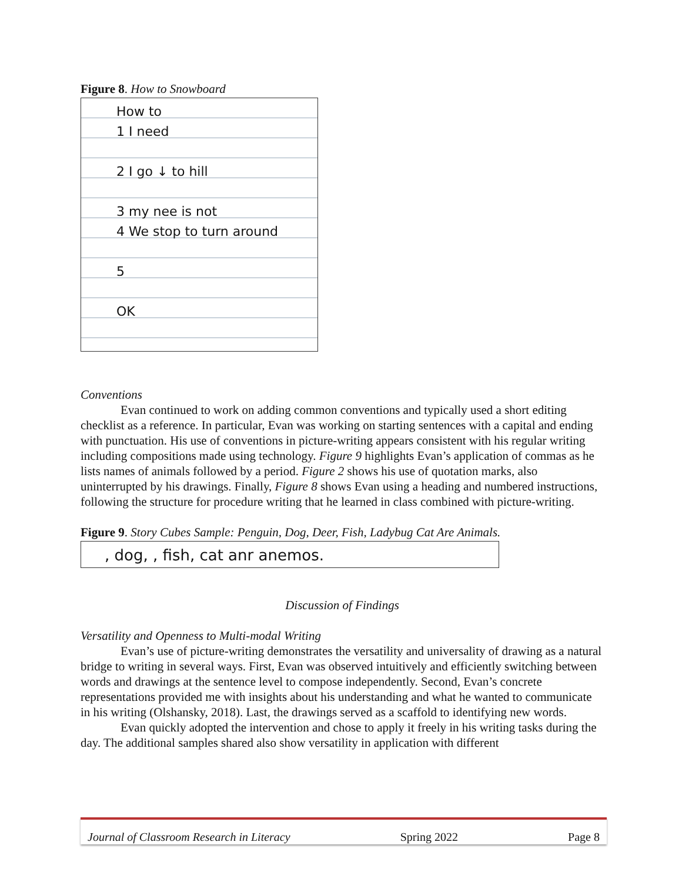Figure 8. How to Snowboard
How to
1 I need
2 I go ↓ to hill
3 my nee is not
4 We stop to turn around
5
OK
Conventions
Evan continued to work on adding common conventions and typically used a short editing checklist as a reference. In particular, Evan was working on starting sentences with a capital and ending with punctuation. His use of conventions in picture-writing appears consistent with his regular writing including compositions made using technology. Figure 9 highlights Evan’s application of commas as he lists names of animals followed by a period. Figure 2 shows his use of quotation marks, also uninterrupted by his drawings. Finally, Figure 8 shows Evan using a heading and numbered instructions, following the structure for procedure writing that he learned in class combined with picture-writing.
Figure 9. Story Cubes Sample: Penguin, Dog, Deer, Fish, Ladybug Cat Are Animals.
, dog, , fish, cat anr anemos.
Discussion of Findings
Versatility and Openness to Multi-modal Writing
Evan’s use of picture-writing demonstrates the versatility and universality of drawing as a natural bridge to writing in several ways. First, Evan was observed intuitively and efficiently switching between words and drawings at the sentence level to compose independently. Second, Evan’s concrete representations provided me with insights about his understanding and what he wanted to communicate in his writing (Olshansky, 2018). Last, the drawings served as a scaffold to identifying new words.
Evan quickly adopted the intervention and chose to apply it freely in his writing tasks during the day. The additional samples shared also show versatility in application with different
Journal of Classroom Research in Literacy Spring 2022 Page 8